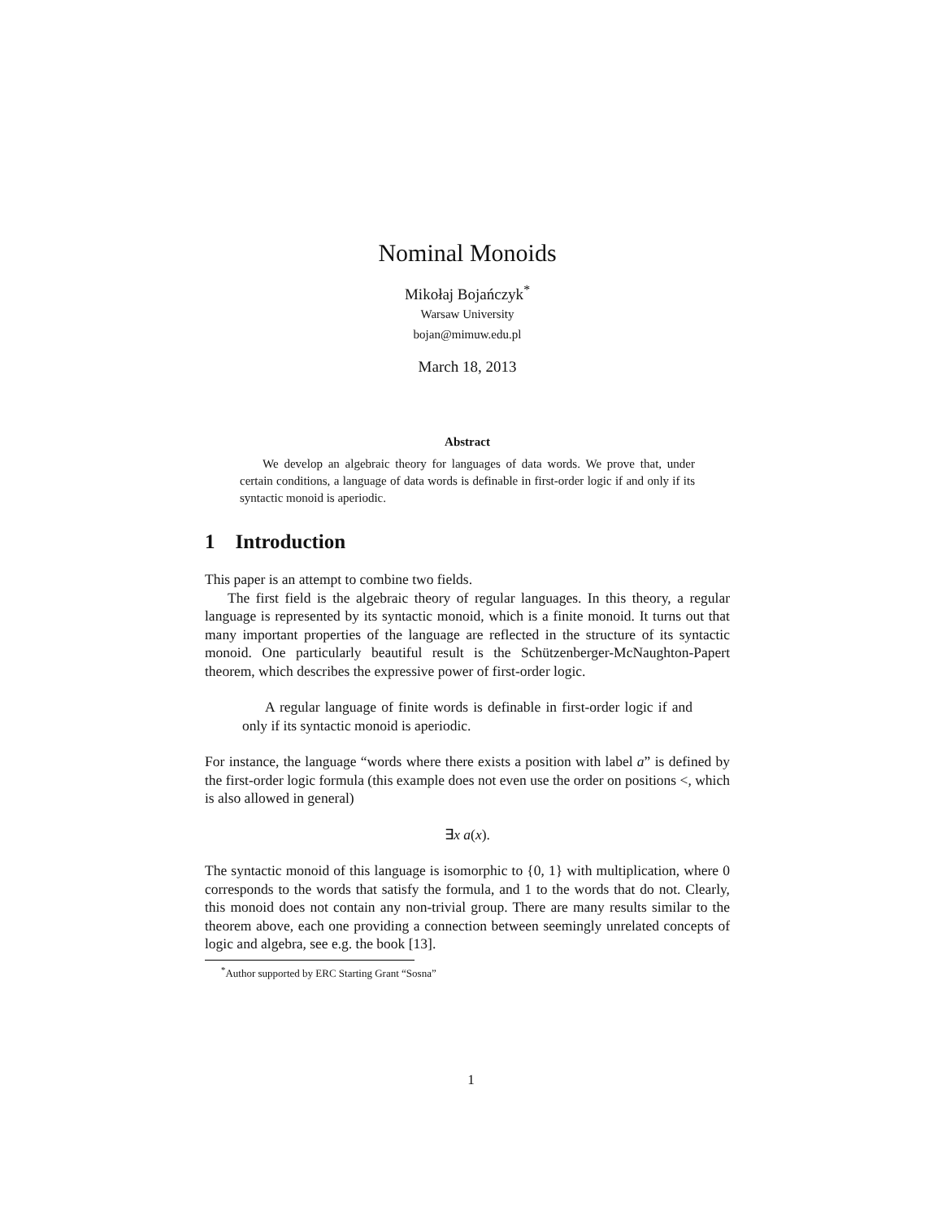Nominal Monoids
Mikołaj Bojańczyk<sup>*</sup>
Warsaw University
bojan@mimuw.edu.pl
March 18, 2013
Abstract
We develop an algebraic theory for languages of data words. We prove that, under certain conditions, a language of data words is definable in first-order logic if and only if its syntactic monoid is aperiodic.
1 Introduction
This paper is an attempt to combine two fields.
The first field is the algebraic theory of regular languages. In this theory, a regular language is represented by its syntactic monoid, which is a finite monoid. It turns out that many important properties of the language are reflected in the structure of its syntactic monoid. One particularly beautiful result is the Schützenberger-McNaughton-Papert theorem, which describes the expressive power of first-order logic.
A regular language of finite words is definable in first-order logic if and only if its syntactic monoid is aperiodic.
For instance, the language “words where there exists a position with label a” is defined by the first-order logic formula (this example does not even use the order on positions <, which is also allowed in general)
∃x a(x).
The syntactic monoid of this language is isomorphic to {0, 1} with multiplication, where 0 corresponds to the words that satisfy the formula, and 1 to the words that do not. Clearly, this monoid does not contain any non-trivial group. There are many results similar to the theorem above, each one providing a connection between seemingly unrelated concepts of logic and algebra, see e.g. the book [13].
<sup>*</sup> Author supported by ERC Starting Grant “Sosna”
1